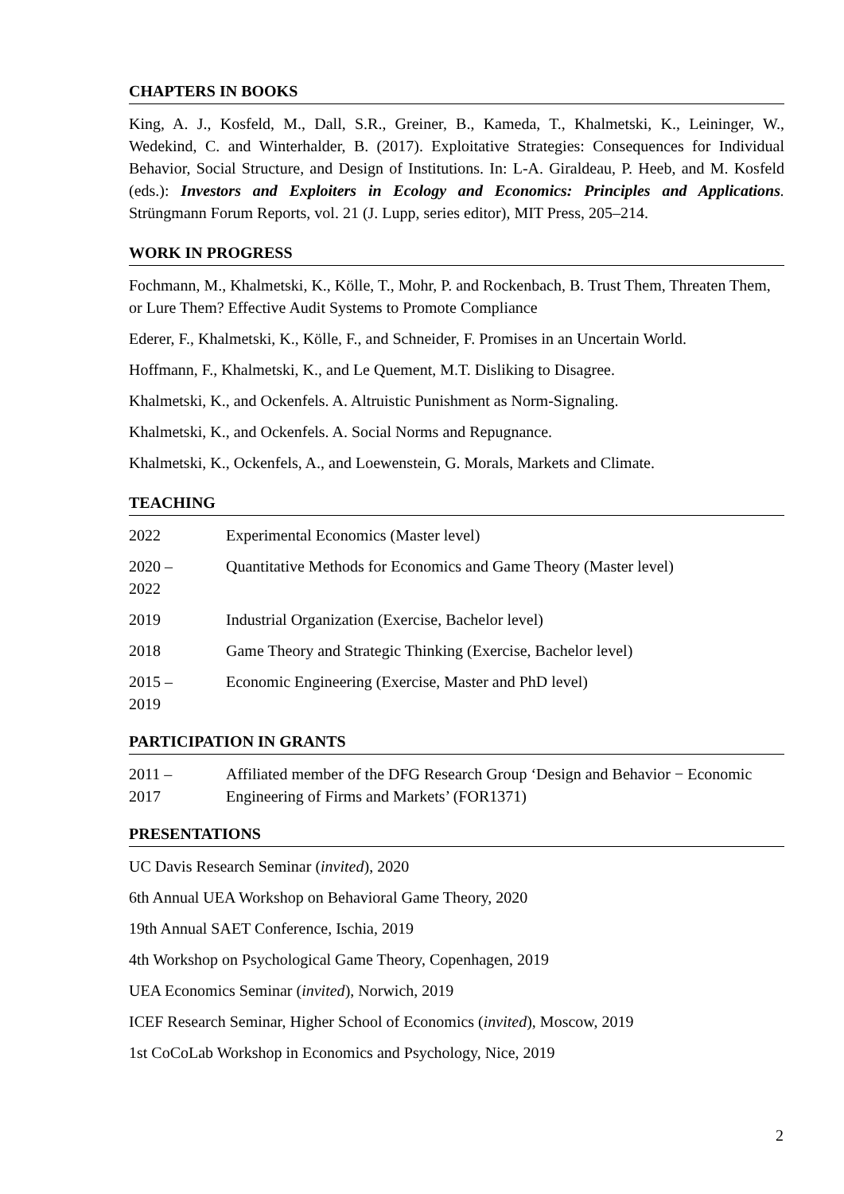CHAPTERS IN BOOKS
King, A. J., Kosfeld, M., Dall, S.R., Greiner, B., Kameda, T., Khalmetski, K., Leininger, W., Wedekind, C. and Winterhalder, B. (2017). Exploitative Strategies: Consequences for Individual Behavior, Social Structure, and Design of Institutions. In: L-A. Giraldeau, P. Heeb, and M. Kosfeld (eds.): Investors and Exploiters in Ecology and Economics: Principles and Applications. Strüngmann Forum Reports, vol. 21 (J. Lupp, series editor), MIT Press, 205–214.
WORK IN PROGRESS
Fochmann, M., Khalmetski, K., Kölle, T., Mohr, P. and Rockenbach, B. Trust Them, Threaten Them, or Lure Them? Effective Audit Systems to Promote Compliance
Ederer, F., Khalmetski, K., Kölle, F., and Schneider, F. Promises in an Uncertain World.
Hoffmann, F., Khalmetski, K., and Le Quement, M.T. Disliking to Disagree.
Khalmetski, K., and Ockenfels. A. Altruistic Punishment as Norm-Signaling.
Khalmetski, K., and Ockenfels. A. Social Norms and Repugnance.
Khalmetski, K., Ockenfels, A., and Loewenstein, G. Morals, Markets and Climate.
TEACHING
| 2022 | Experimental Economics (Master level) |
| 2020 – 2022 | Quantitative Methods for Economics and Game Theory (Master level) |
| 2019 | Industrial Organization (Exercise, Bachelor level) |
| 2018 | Game Theory and Strategic Thinking (Exercise, Bachelor level) |
| 2015 – 2019 | Economic Engineering (Exercise, Master and PhD level) |
PARTICIPATION IN GRANTS
| 2011 – 2017 | Affiliated member of the DFG Research Group ‘Design and Behavior − Economic Engineering of Firms and Markets’ (FOR1371) |
PRESENTATIONS
UC Davis Research Seminar (invited), 2020
6th Annual UEA Workshop on Behavioral Game Theory, 2020
19th Annual SAET Conference, Ischia, 2019
4th Workshop on Psychological Game Theory, Copenhagen, 2019
UEA Economics Seminar (invited), Norwich, 2019
ICEF Research Seminar, Higher School of Economics (invited), Moscow, 2019
1st CoCoLab Workshop in Economics and Psychology, Nice, 2019
2